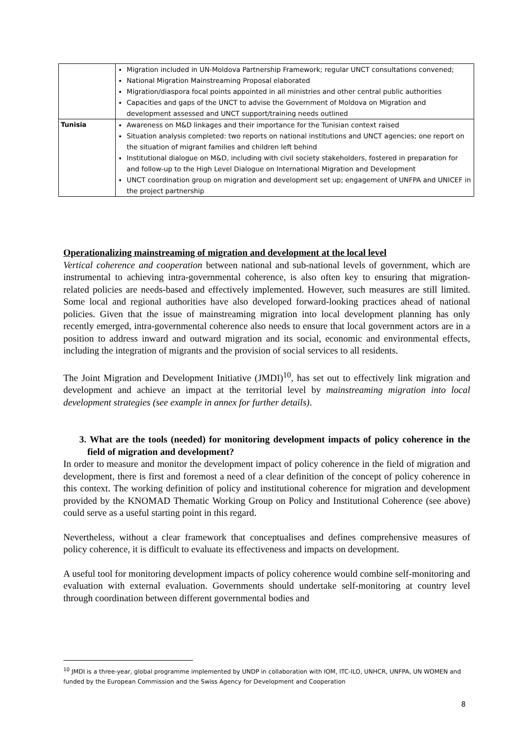| | Migration included in UN-Moldova Partnership Framework; regular UNCT consultations convened; National Migration Mainstreaming Proposal elaborated Migration/diaspora focal points appointed in all ministries and other central public authorities Capacities and gaps of the UNCT to advise the Government of Moldova on Migration and development assessed and UNCT support/training needs outlined |
| Tunisia | Awareness on M&D linkages and their importance for the Tunisian context raised Situation analysis completed: two reports on national institutions and UNCT agencies; one report on the situation of migrant families and children left behind Institutional dialogue on M&D, including with civil society stakeholders, fostered in preparation for and follow-up to the High Level Dialogue on International Migration and Development UNCT coordination group on migration and development set up; engagement of UNFPA and UNICEF in the project partnership |
Operationalizing mainstreaming of migration and development at the local level
Vertical coherence and cooperation between national and sub-national levels of government, which are instrumental to achieving intra-governmental coherence, is also often key to ensuring that migration-related policies are needs-based and effectively implemented. However, such measures are still limited. Some local and regional authorities have also developed forward-looking practices ahead of national policies. Given that the issue of mainstreaming migration into local development planning has only recently emerged, intra-governmental coherence also needs to ensure that local government actors are in a position to address inward and outward migration and its social, economic and environmental effects, including the integration of migrants and the provision of social services to all residents.
The Joint Migration and Development Initiative (JMDI)<sup>10</sup>, has set out to effectively link migration and development and achieve an impact at the territorial level by mainstreaming migration into local development strategies (see example in annex for further details).
3. What are the tools (needed) for monitoring development impacts of policy coherence in the field of migration and development?
In order to measure and monitor the development impact of policy coherence in the field of migration and development, there is first and foremost a need of a clear definition of the concept of policy coherence in this context. The working definition of policy and institutional coherence for migration and development provided by the KNOMAD Thematic Working Group on Policy and Institutional Coherence (see above) could serve as a useful starting point in this regard.
Nevertheless, without a clear framework that conceptualises and defines comprehensive measures of policy coherence, it is difficult to evaluate its effectiveness and impacts on development.
A useful tool for monitoring development impacts of policy coherence would combine self-monitoring and evaluation with external evaluation. Governments should undertake self-monitoring at country level through coordination between different governmental bodies and
<sup>10</sup> JMDI is a three-year, global programme implemented by UNDP in collaboration with IOM, ITC-ILO, UNHCR, UNFPA, UN WOMEN and funded by the European Commission and the Swiss Agency for Development and Cooperation
8